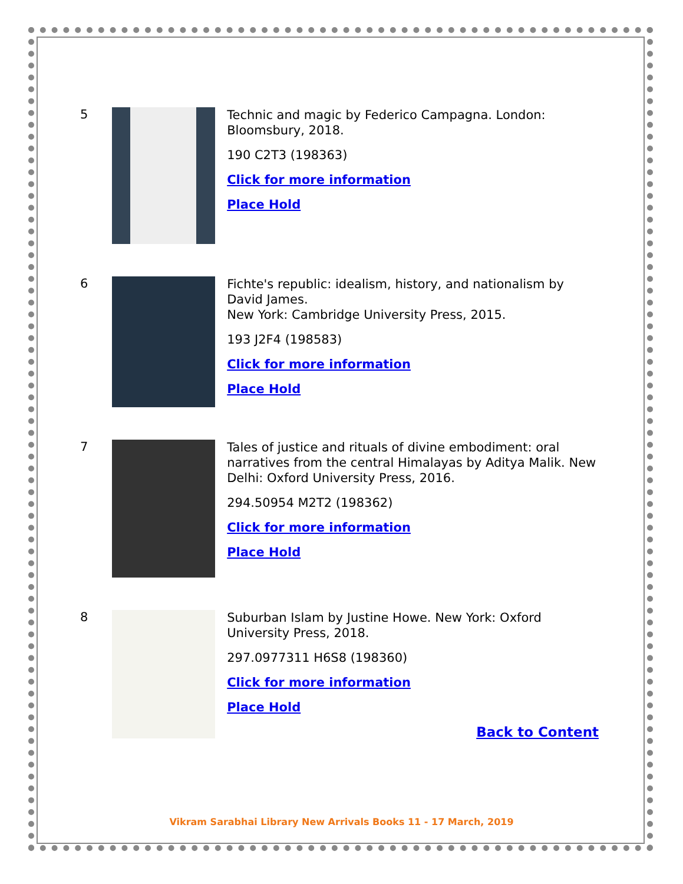5
Technic and magic by Federico Campagna. London: Bloomsbury, 2018.
190 C2T3 (198363)
Click for more information
Place Hold
6
Fichte's republic: idealism, history, and nationalism by David James.
New York: Cambridge University Press, 2015.
193 J2F4 (198583)
Click for more information
Place Hold
7
Tales of justice and rituals of divine embodiment: oral narratives from the central Himalayas by Aditya Malik. New Delhi: Oxford University Press, 2016.
294.50954 M2T2 (198362)
Click for more information
Place Hold
8
Suburban Islam by Justine Howe. New York: Oxford University Press, 2018.
297.0977311 H6S8 (198360)
Click for more information
Place Hold
Back to Content
Vikram Sarabhai Library New Arrivals Books 11 - 17 March, 2019